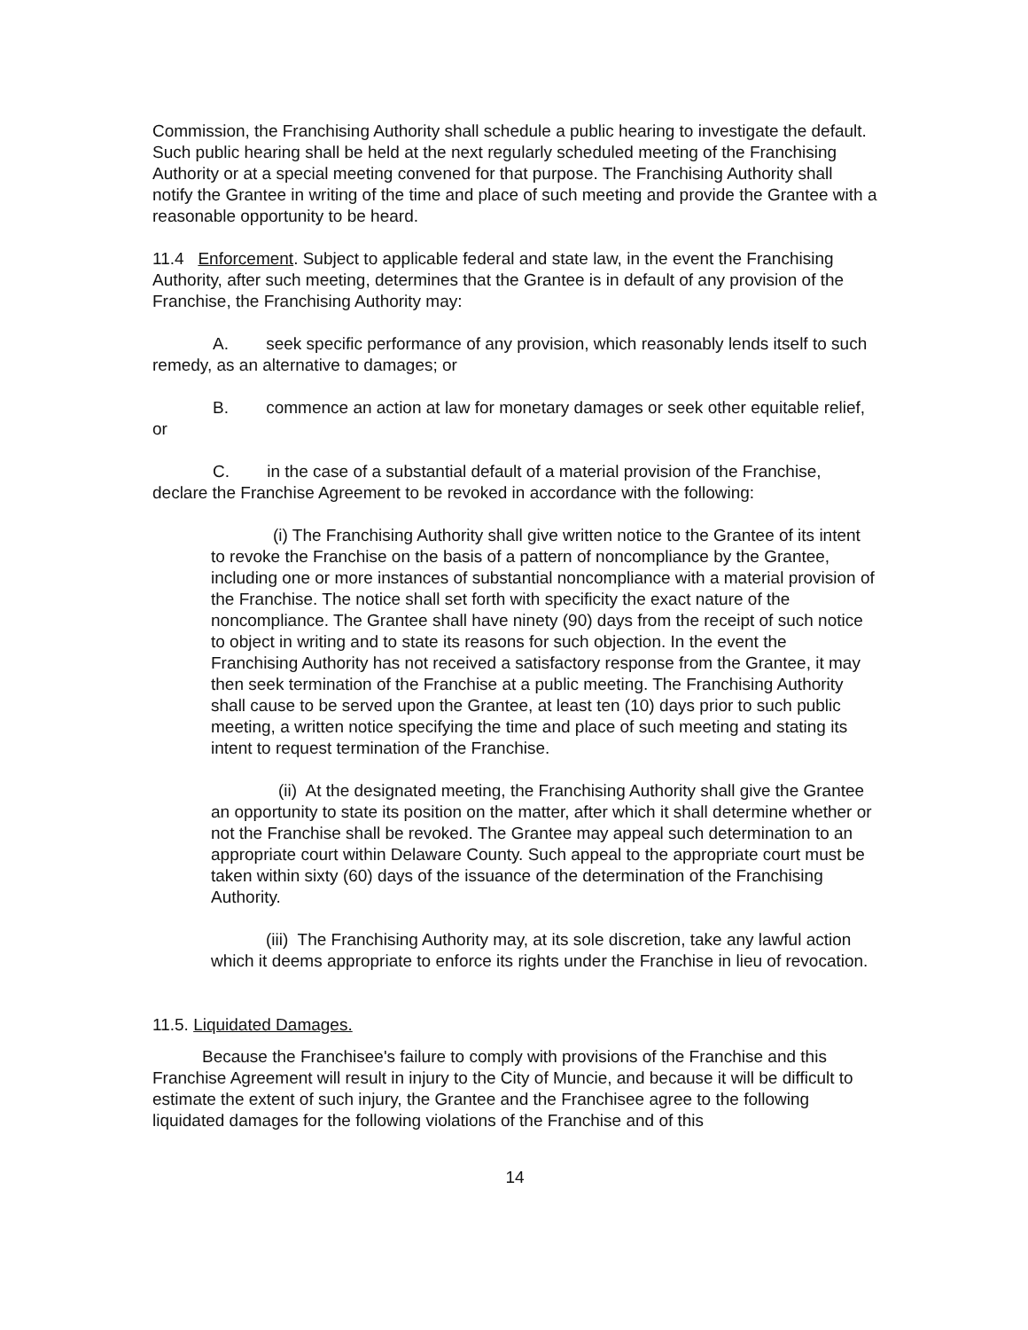Commission, the Franchising Authority shall schedule a public hearing to investigate the default. Such public hearing shall be held at the next regularly scheduled meeting of the Franchising Authority or at a special meeting convened for that purpose. The Franchising Authority shall notify the Grantee in writing of the time and place of such meeting and provide the Grantee with a reasonable opportunity to be heard.
11.4 Enforcement. Subject to applicable federal and state law, in the event the Franchising Authority, after such meeting, determines that the Grantee is in default of any provision of the Franchise, the Franchising Authority may:
A. seek specific performance of any provision, which reasonably lends itself to such remedy, as an alternative to damages; or
B. commence an action at law for monetary damages or seek other equitable relief, or
C. in the case of a substantial default of a material provision of the Franchise, declare the Franchise Agreement to be revoked in accordance with the following:
(i) The Franchising Authority shall give written notice to the Grantee of its intent to revoke the Franchise on the basis of a pattern of noncompliance by the Grantee, including one or more instances of substantial noncompliance with a material provision of the Franchise. The notice shall set forth with specificity the exact nature of the noncompliance. The Grantee shall have ninety (90) days from the receipt of such notice to object in writing and to state its reasons for such objection. In the event the Franchising Authority has not received a satisfactory response from the Grantee, it may then seek termination of the Franchise at a public meeting. The Franchising Authority shall cause to be served upon the Grantee, at least ten (10) days prior to such public meeting, a written notice specifying the time and place of such meeting and stating its intent to request termination of the Franchise.
(ii) At the designated meeting, the Franchising Authority shall give the Grantee an opportunity to state its position on the matter, after which it shall determine whether or not the Franchise shall be revoked. The Grantee may appeal such determination to an appropriate court within Delaware County. Such appeal to the appropriate court must be taken within sixty (60) days of the issuance of the determination of the Franchising Authority.
(iii) The Franchising Authority may, at its sole discretion, take any lawful action which it deems appropriate to enforce its rights under the Franchise in lieu of revocation.
11.5. Liquidated Damages.
Because the Franchisee's failure to comply with provisions of the Franchise and this Franchise Agreement will result in injury to the City of Muncie, and because it will be difficult to estimate the extent of such injury, the Grantee and the Franchisee agree to the following liquidated damages for the following violations of the Franchise and of this
14